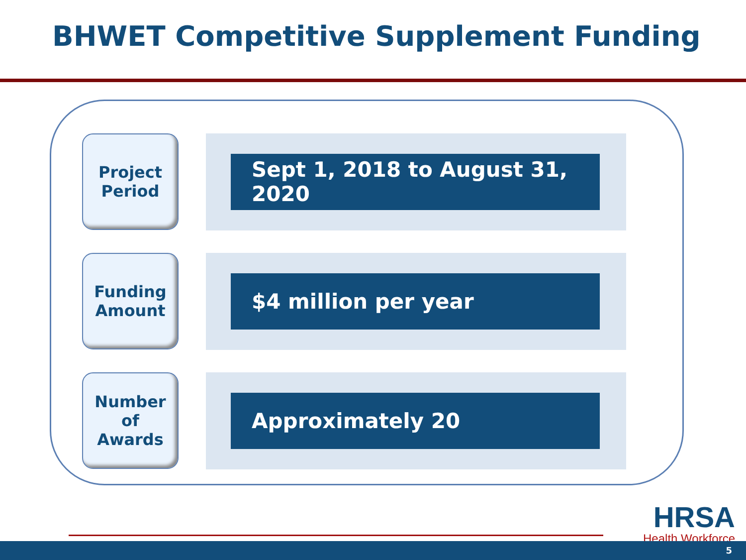BHWET Competitive Supplement Funding
Project
Period
Sept 1, 2018 to August 31, 2020
Funding
Amount
$4 million per year
Number
of
Awards
Approximately 20
HRSA
Health Workforce
5